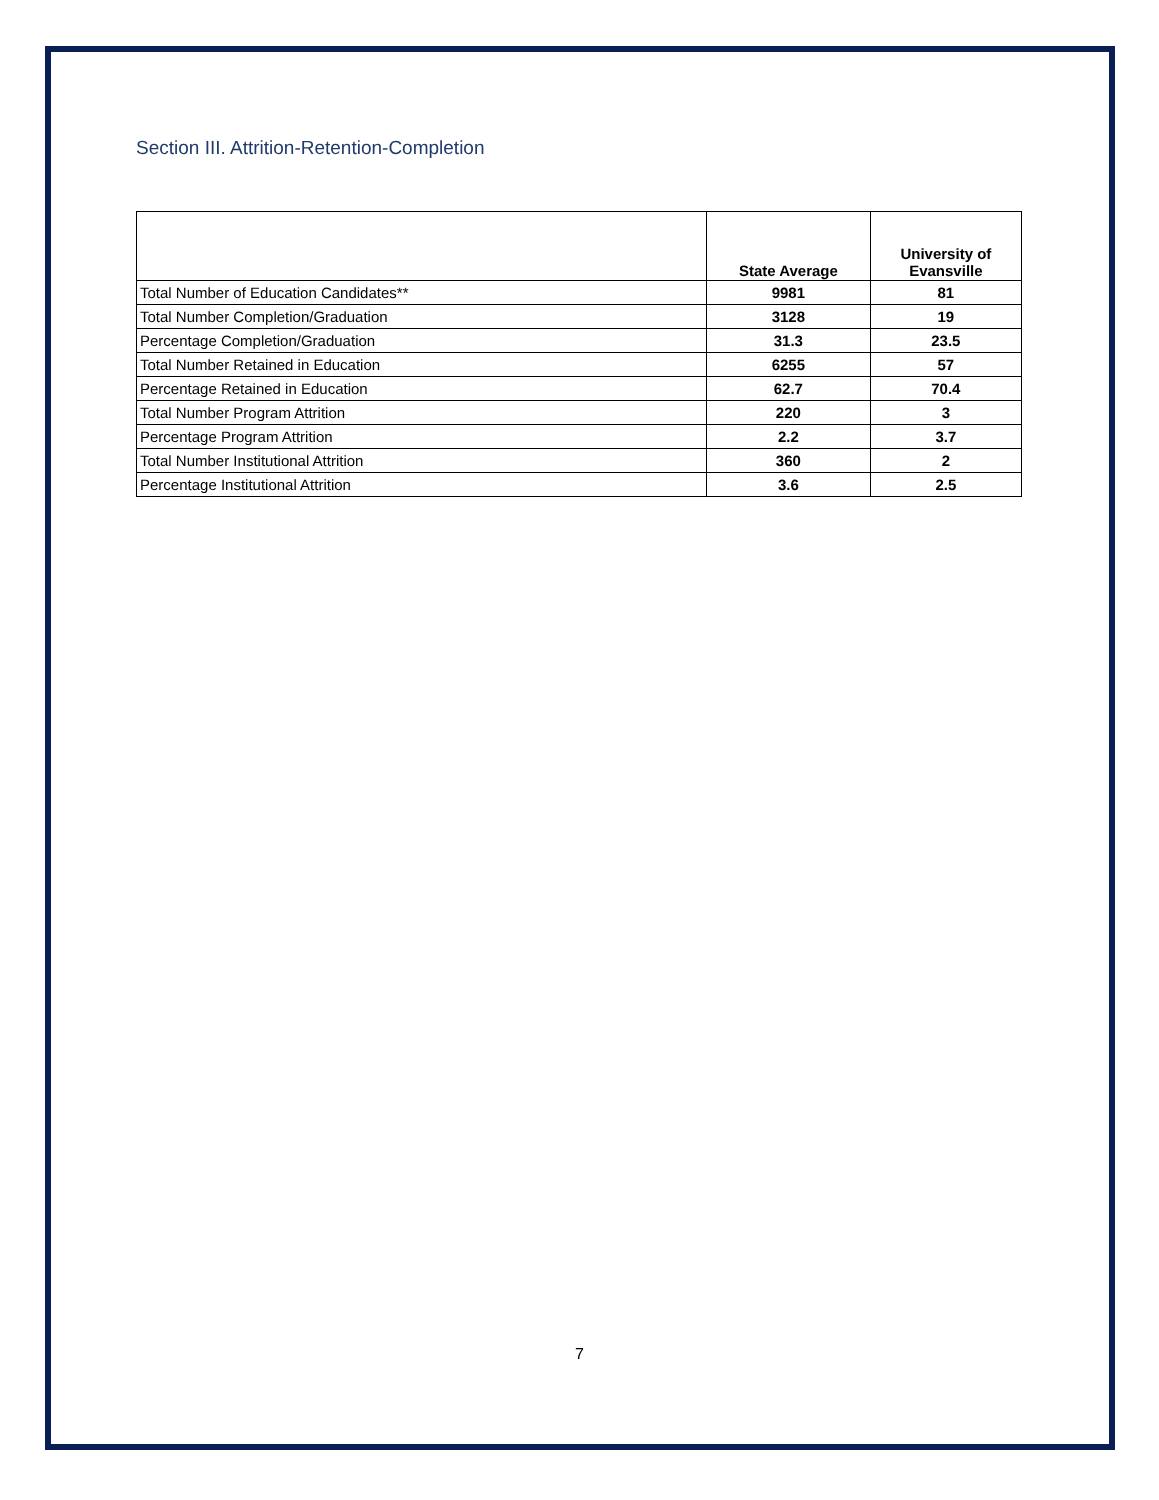Section III. Attrition-Retention-Completion
| | State Average | University of Evansville |
| --- | --- | --- |
| Total Number of Education Candidates** | 9981 | 81 |
| Total Number Completion/Graduation | 3128 | 19 |
| Percentage Completion/Graduation | 31.3 | 23.5 |
| Total Number Retained in Education | 6255 | 57 |
| Percentage Retained in Education | 62.7 | 70.4 |
| Total Number Program Attrition | 220 | 3 |
| Percentage Program Attrition | 2.2 | 3.7 |
| Total Number Institutional Attrition | 360 | 2 |
| Percentage Institutional Attrition | 3.6 | 2.5 |
7